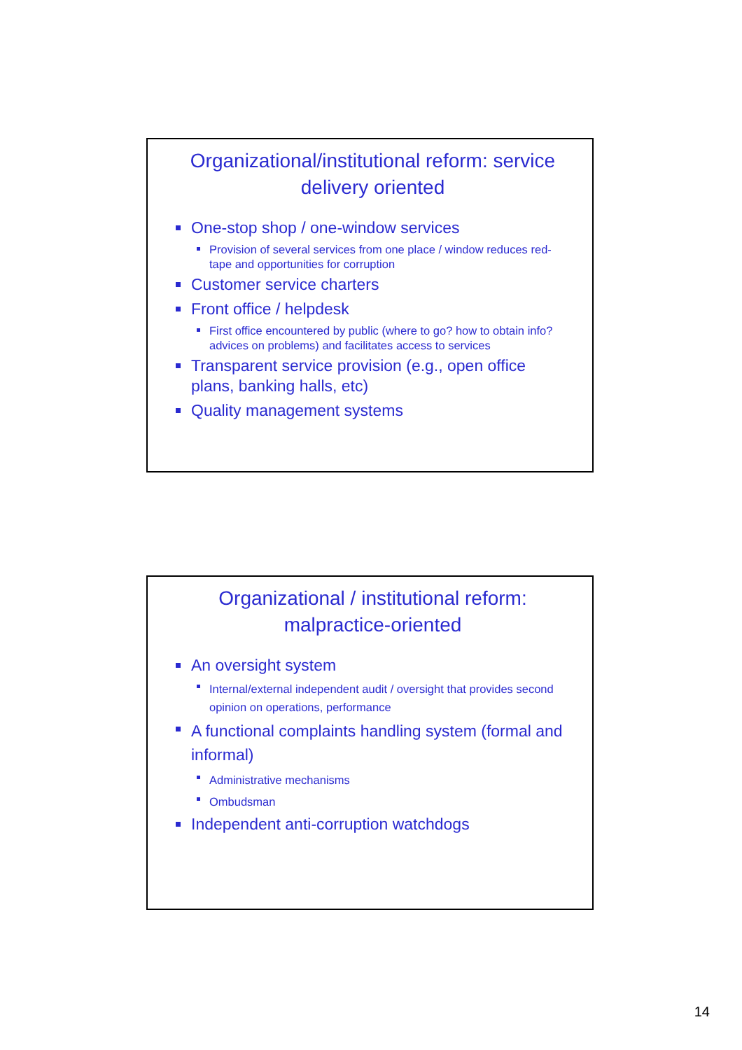Organizational/institutional reform: service delivery oriented
One-stop shop / one-window services
Provision of several services from one place / window reduces red-tape and opportunities for corruption
Customer service charters
Front office / helpdesk
First office encountered by public (where to go? how to obtain info? advices on problems) and facilitates access to services
Transparent service provision (e.g., open office plans, banking halls, etc)
Quality management systems
Organizational / institutional reform: malpractice-oriented
An oversight system
Internal/external independent audit / oversight that provides second opinion on operations, performance
A functional complaints handling system (formal and informal)
Administrative mechanisms
Ombudsman
Independent anti-corruption watchdogs
14